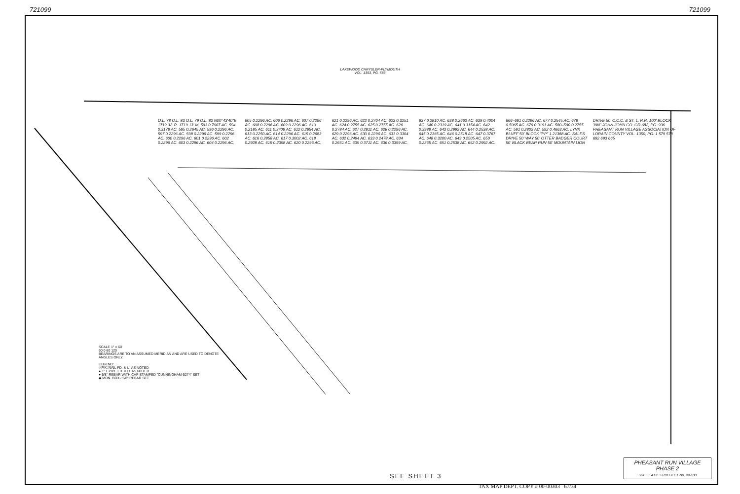721099 721099
LAKEWOOD CHRYSLER-PLYMOUTH
VOL. 1393, PG. 583
O.L. 78 O.L. 83 O.L. 79 O.L. 82 N00°43'40"E 1719.32' R. 1719.13' M. 593 0.7007 AC. 594 0.3178 AC. 595 0.2645 AC. 596 0.2296 AC. 597 0.2296 AC. 598 0.2296 AC. 599 0.2296 AC. 600 0.2296 AC. 601 0.2296 AC. 602 0.2296 AC. 603 0.2296 AC. 604 0.2296 AC. 605 0.2296 AC. 606 0.2296 AC. 607 0.2296 AC. 608 0.2296 AC. 609 0.2296 AC. 610 0.2185 AC. 611 0.3409 AC. 612 0.2854 AC. 613 0.2250 AC. 614 0.2296 AC. 615 0.2683 AC. 616 0.2858 AC. 617 0.3002 AC. 618 0.2928 AC. 619 0.2398 AC. 620 0.2296 AC. 621 0.2296 AC. 622 0.2704 AC. 623 0.3251 AC. 624 0.2755 AC. 625 0.2755 AC. 626 0.2784 AC. 627 0.2811 AC. 628 0.2296 AC. 629 0.2296 AC. 630 0.2296 AC. 631 0.3304 AC. 632 0.2494 AC. 633 0.2478 AC. 634 0.2651 AC. 635 0.3711 AC. 636 0.3399 AC. 637 0.2810 AC. 638 0.2663 AC. 639 0.4004 AC. 640 0.2319 AC. 641 0.3154 AC. 642 0.3988 AC. 643 0.2992 AC. 644 0.2538 AC. 645 0.2365 AC. 646 0.2518 AC. 647 0.3767 AC. 648 0.3200 AC. 649 0.2505 AC. 650 0.2365 AC. 651 0.2538 AC. 652 0.2992 AC. 666–691 0.2296 AC. 677 0.2545 AC. 678 0.5065 AC. 679 0.3191 AC. 580–590 0.2755 AC. 591 0.2802 AC. 592 0.4663 AC. LYNX BLUFF 50' BLOCK "PP" 1.21388 AC. SALES DRIVE 50' WAY 50' OTTER BADGER COURT 50' BLACK BEAR RUN 50' MOUNTAIN LION DRIVE 50' C.C.C. & ST. L. R.R. 100' BLOCK "NN" JOHN-JOHN CO. OR-682, PG. 936 PHEASANT RUN VILLAGE ASSOCIATION OF LORAIN COUNTY VOL. 1350, PG. 1 579 578 692 693 665
SCALE 1" = 60'
60 0 60 120
BEARINGS ARE TO AN ASSUMED MERIDIAN AND ARE USED TO DENOTE ANGLES ONLY.
LEGEND:
¤ P.K. NAIL FD. & U. AS NOTED
● 1" I. PIPE FD. & U. AS NOTED
● 5/8" REBAR WITH CAP STAMPED "CUNNINGHAM-5274" SET
◆ MON. BOX / 5/8" REBAR SET
SEE SHEET 3
PHEASANT RUN VILLAGE
PHASE 2
SHEET 4 OF 5 PROJECT No. 99-100
TAX MAP DEPT. COPY # 00-00303 67/34